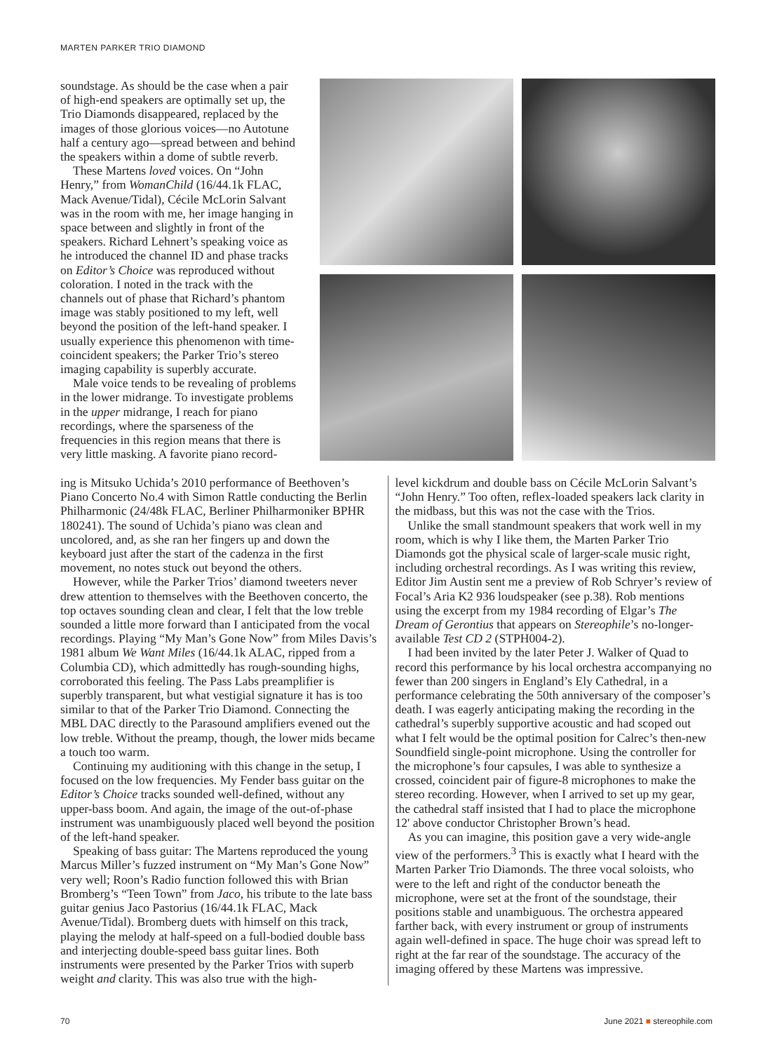MARTEN PARKER TRIO DIAMOND
soundstage. As should be the case when a pair of high-end speakers are optimally set up, the Trio Diamonds disappeared, replaced by the images of those glorious voices—no Autotune half a century ago—spread between and behind the speakers within a dome of subtle reverb.
These Martens loved voices. On “John Henry,” from WomanChild (16/44.1k FLAC, Mack Avenue/Tidal), Cécile McLorin Salvant was in the room with me, her image hanging in space between and slightly in front of the speakers. Richard Lehnert’s speaking voice as he introduced the channel ID and phase tracks on Editor’s Choice was reproduced without coloration. I noted in the track with the channels out of phase that Richard’s phantom image was stably positioned to my left, well beyond the position of the left-hand speaker. I usually experience this phenomenon with time-coincident speakers; the Parker Trio’s stereo imaging capability is superbly accurate.
Male voice tends to be revealing of problems in the lower midrange. To investigate problems in the upper midrange, I reach for piano recordings, where the sparseness of the frequencies in this region means that there is very little masking. A favorite piano record-
ing is Mitsuko Uchida’s 2010 performance of Beethoven’s Piano Concerto No.4 with Simon Rattle conducting the Berlin Philharmonic (24/48k FLAC, Berliner Philharmoniker BPHR 180241). The sound of Uchida’s piano was clean and uncolored, and, as she ran her fingers up and down the keyboard just after the start of the cadenza in the first movement, no notes stuck out beyond the others.
However, while the Parker Trios’ diamond tweeters never drew attention to themselves with the Beethoven concerto, the top octaves sounding clean and clear, I felt that the low treble sounded a little more forward than I anticipated from the vocal recordings. Playing “My Man’s Gone Now” from Miles Davis’s 1981 album We Want Miles (16/44.1k ALAC, ripped from a Columbia CD), which admittedly has rough-sounding highs, corroborated this feeling. The Pass Labs preamplifier is superbly transparent, but what vestigial signature it has is too similar to that of the Parker Trio Diamond. Connecting the MBL DAC directly to the Parasound amplifiers evened out the low treble. Without the preamp, though, the lower mids became a touch too warm.
Continuing my auditioning with this change in the setup, I focused on the low frequencies. My Fender bass guitar on the Editor’s Choice tracks sounded well-defined, without any upper-bass boom. And again, the image of the out-of-phase instrument was unambiguously placed well beyond the position of the left-hand speaker.
Speaking of bass guitar: The Martens reproduced the young Marcus Miller’s fuzzed instrument on “My Man’s Gone Now” very well; Roon’s Radio function followed this with Brian Bromberg’s “Teen Town” from Jaco, his tribute to the late bass guitar genius Jaco Pastorius (16/44.1k FLAC, Mack Avenue/Tidal). Bromberg duets with himself on this track, playing the melody at half-speed on a full-bodied double bass and interjecting double-speed bass guitar lines. Both instruments were presented by the Parker Trios with superb weight and clarity. This was also true with the high-
level kickdrum and double bass on Cécile McLorin Salvant’s “John Henry.” Too often, reflex-loaded speakers lack clarity in the midbass, but this was not the case with the Trios.
Unlike the small standmount speakers that work well in my room, which is why I like them, the Marten Parker Trio Diamonds got the physical scale of larger-scale music right, including orchestral recordings. As I was writing this review, Editor Jim Austin sent me a preview of Rob Schryer’s review of Focal’s Aria K2 936 loudspeaker (see p.38). Rob mentions using the excerpt from my 1984 recording of Elgar’s The Dream of Gerontius that appears on Stereophile’s no-longer-available Test CD 2 (STPH004-2).
I had been invited by the later Peter J. Walker of Quad to record this performance by his local orchestra accompanying no fewer than 200 singers in England’s Ely Cathedral, in a performance celebrating the 50th anniversary of the composer’s death. I was eagerly anticipating making the recording in the cathedral’s superbly supportive acoustic and had scoped out what I felt would be the optimal position for Calrec’s then-new Soundfield single-point microphone. Using the controller for the microphone’s four capsules, I was able to synthesize a crossed, coincident pair of figure-8 microphones to make the stereo recording. However, when I arrived to set up my gear, the cathedral staff insisted that I had to place the microphone 12' above conductor Christopher Brown’s head.
As you can imagine, this position gave a very wide-angle view of the performers.<sup>3</sup> This is exactly what I heard with the Marten Parker Trio Diamonds. The three vocal soloists, who were to the left and right of the conductor beneath the microphone, were set at the front of the soundstage, their positions stable and unambiguous. The orchestra appeared farther back, with every instrument or group of instruments again well-defined in space. The huge choir was spread left to right at the far rear of the soundstage. The accuracy of the imaging offered by these Martens was impressive.
70 June 2021 ■ stereophile.com